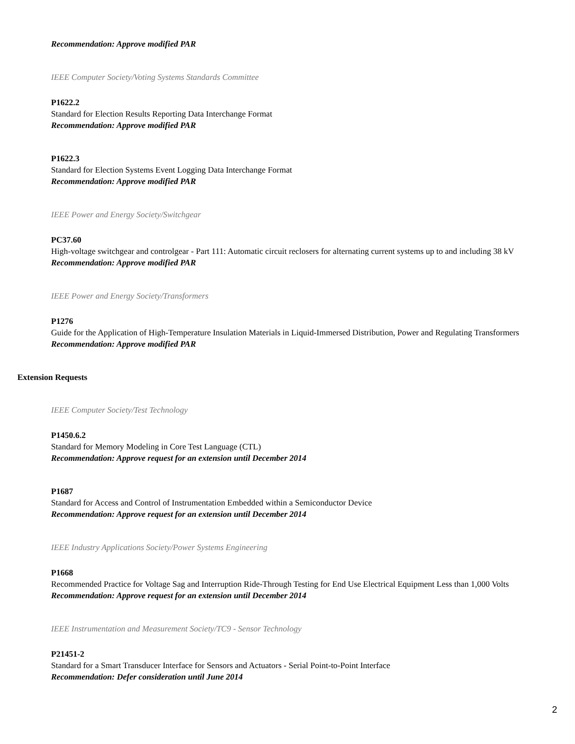Recommendation: Approve modified PAR
IEEE Computer Society/Voting Systems Standards Committee
P1622.2
Standard for Election Results Reporting Data Interchange Format
Recommendation: Approve modified PAR
P1622.3
Standard for Election Systems Event Logging Data Interchange Format
Recommendation: Approve modified PAR
IEEE Power and Energy Society/Switchgear
PC37.60
High-voltage switchgear and controlgear - Part 111: Automatic circuit reclosers for alternating current systems up to and including 38 kV
Recommendation: Approve modified PAR
IEEE Power and Energy Society/Transformers
P1276
Guide for the Application of High-Temperature Insulation Materials in Liquid-Immersed Distribution, Power and Regulating Transformers
Recommendation: Approve modified PAR
Extension Requests
IEEE Computer Society/Test Technology
P1450.6.2
Standard for Memory Modeling in Core Test Language (CTL)
Recommendation: Approve request for an extension until December 2014
P1687
Standard for Access and Control of Instrumentation Embedded within a Semiconductor Device
Recommendation: Approve request for an extension until December 2014
IEEE Industry Applications Society/Power Systems Engineering
P1668
Recommended Practice for Voltage Sag and Interruption Ride-Through Testing for End Use Electrical Equipment Less than 1,000 Volts
Recommendation: Approve request for an extension until December 2014
IEEE Instrumentation and Measurement Society/TC9 - Sensor Technology
P21451-2
Standard for a Smart Transducer Interface for Sensors and Actuators - Serial Point-to-Point Interface
Recommendation: Defer consideration until June 2014
2